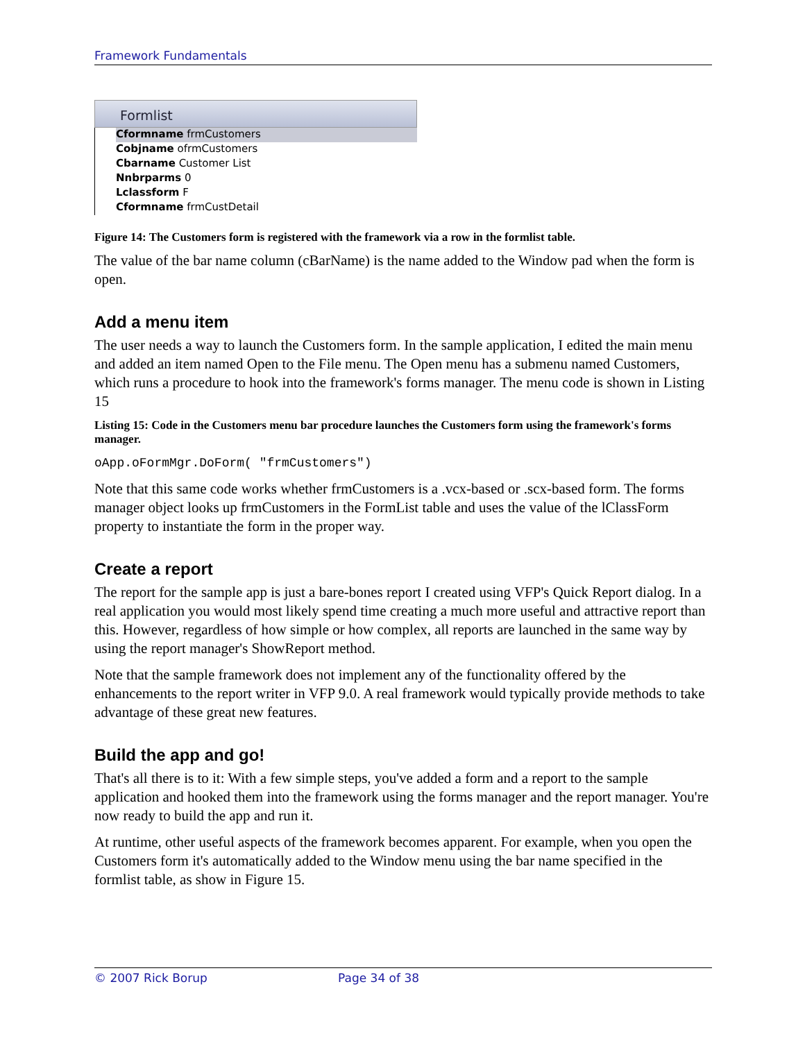Framework Fundamentals
Formlist
Cformname frmCustomers
Cobjname ofrmCustomers
Cbarname Customer List
Nnbrparms 0
Lclassform F
Cformname frmCustDetail
Figure 14: The Customers form is registered with the framework via a row in the formlist table.
The value of the bar name column (cBarName) is the name added to the Window pad when the form is open.
Add a menu item
The user needs a way to launch the Customers form. In the sample application, I edited the main menu and added an item named Open to the File menu. The Open menu has a submenu named Customers, which runs a procedure to hook into the framework's forms manager. The menu code is shown in Listing 15
Listing 15: Code in the Customers menu bar procedure launches the Customers form using the framework's forms manager.
oApp.oFormMgr.DoForm( "frmCustomers")
Note that this same code works whether frmCustomers is a .vcx-based or .scx-based form. The forms manager object looks up frmCustomers in the FormList table and uses the value of the lClassForm property to instantiate the form in the proper way.
Create a report
The report for the sample app is just a bare-bones report I created using VFP's Quick Report dialog. In a real application you would most likely spend time creating a much more useful and attractive report than this. However, regardless of how simple or how complex, all reports are launched in the same way by using the report manager's ShowReport method.
Note that the sample framework does not implement any of the functionality offered by the enhancements to the report writer in VFP 9.0. A real framework would typically provide methods to take advantage of these great new features.
Build the app and go!
That's all there is to it: With a few simple steps, you've added a form and a report to the sample application and hooked them into the framework using the forms manager and the report manager. You're now ready to build the app and run it.
At runtime, other useful aspects of the framework becomes apparent. For example, when you open the Customers form it's automatically added to the Window menu using the bar name specified in the formlist table, as show in Figure 15.
© 2007 Rick Borup Page 34 of 38